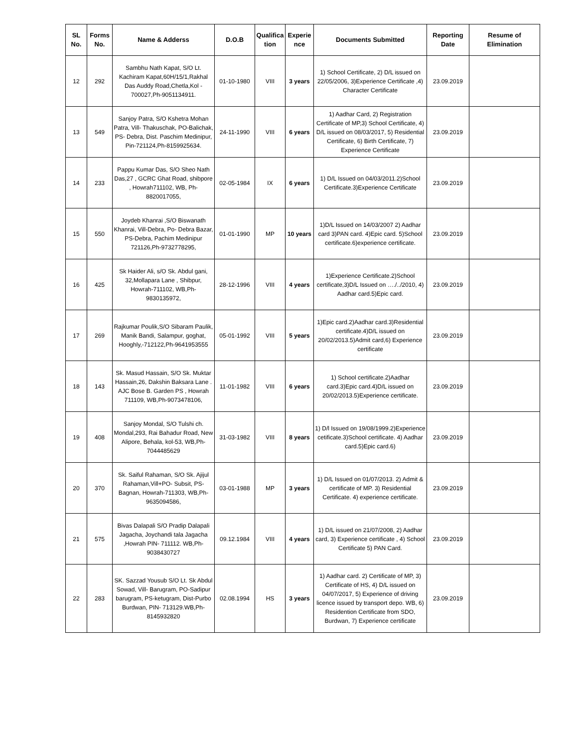| SL No. | Forms No. | Name & Adderss | D.O.B | Qualifica tion | Experie nce | Documents Submitted | Reporting Date | Resume of Elimination |
| --- | --- | --- | --- | --- | --- | --- | --- | --- |
| 12 | 292 | Sambhu Nath Kapat, S/O Lt. Kachiram Kapat,60H/15/1,Rakhal Das Auddy Road,Chetla,Kol - 700027,Ph-9051134911. | 01-10-1980 | VIII | 3 years | 1) School Certificate, 2) D/L issued on 22/05/2006, 3)Experience Certificate ,4) Character Certificate | 23.09.2019 | |
| 13 | 549 | Sanjoy Patra, S/O Kshetra Mohan Patra, Vill- Thakuschak, PO-Balichak, PS- Debra, Dist. Paschim Medinipur, Pin-721124,Ph-8159925634. | 24-11-1990 | VIII | 6 years | 1) Aadhar Card, 2) Registration Certificate of MP,3) School Certificate, 4) D/L issued on 08/03/2017, 5) Residential Certificate, 6) Birth Certificate, 7) Experience Certificate | 23.09.2019 | |
| 14 | 233 | Pappu Kumar Das, S/O Sheo Nath Das,27 , GCRC Ghat Road, shibpore , Howrah711102, WB, Ph-8820017055, | 02-05-1984 | IX | 6 years | 1) D/L Issued on 04/03/2011.2)School Certificate.3)Experience Certificate | 23.09.2019 | |
| 15 | 550 | Joydeb Khanrai ,S/O Biswanath Khanrai, Vill-Debra, Po- Debra Bazar, PS-Debra, Pachim Medinipur 721126,Ph-9732778295, | 01-01-1990 | MP | 10 years | 1)D/L Issued on 14/03/2007 2) Aadhar card 3)PAN card. 4)Epic card. 5)School certificate.6)experience certificate. | 23.09.2019 | |
| 16 | 425 | Sk Haider Ali, s/O Sk. Abdul gani, 32,Mollapara Lane , Shibpur, Howrah-711102, WB,Ph-9830135972, | 28-12-1996 | VIII | 4 years | 1)Experience Certificate.2)School certificate,3)D/L Issued on …./../2010, 4) Aadhar card.5)Epic card. | 23.09.2019 | |
| 17 | 269 | Rajkumar Poulik,S/O Sibaram Paulik, Manik Bandi, Salampur, goghat, Hooghly,-712122,Ph-9641953555 | 05-01-1992 | VIII | 5 years | 1)Epic card.2)Aadhar card.3)Residential certificate.4)D/L issued on 20/02/2013.5)Admit card,6) Experience certificate | 23.09.2019 | |
| 18 | 143 | Sk. Masud Hassain, S/O Sk. Muktar Hassain,26, Dakshin Baksara Lane . AJC Bose B. Garden PS , Howrah 711109, WB,Ph-9073478106, | 11-01-1982 | VIII | 6 years | 1) School certificate.2)Aadhar card.3)Epic card.4)D/L issued on 20/02/2013.5)Experience certificate. | 23.09.2019 | |
| 19 | 408 | Sanjoy Mondal, S/O Tulshi ch. Mondal,293, Rai Bahadur Road, New Alipore, Behala, kol-53, WB,Ph-7044485629 | 31-03-1982 | VIII | 8 years | 1) D/l Issued on 19/08/1999.2)Experience cetificate.3)School certificate. 4) Aadhar card.5)Epic card.6) | 23.09.2019 | |
| 20 | 370 | Sk. Saiful Rahaman, S/O Sk. Ajijul Rahaman,Vill+PO- Subsit, PS-Bagnan, Howrah-711303, WB,Ph-9635094586, | 03-01-1988 | MP | 3 years | 1) D/L Issued on 01/07/2013. 2) Admit & certificate of MP. 3) Residential Certificate. 4) experience certificate. | 23.09.2019 | |
| 21 | 575 | Bivas Dalapali S/O Pradip Dalapali Jagacha, Joychandi tala Jagacha ,Howrah PIN- 711112. WB,Ph-9038430727 | 09.12.1984 | VIII | 4 years | 1) D/L issued on 21/07/2008, 2) Aadhar card, 3) Experience certificate , 4) School Certificate 5) PAN Card. | 23.09.2019 | |
| 22 | 283 | SK. Sazzad Yousub S/O Lt. Sk Abdul Sowad, Vill- Barugram, PO-Sadipur barugram, PS-ketugram, Dist-Purbo Burdwan, PIN- 713129.WB,Ph-8145932820 | 02.08.1994 | HS | 3 years | 1) Aadhar card. 2) Certificate of MP, 3) Certificate of HS, 4) D/L issued on 04/07/2017, 5) Experience of driving licence issued by transport depo. WB, 6) Residention Certificate from SDO, Burdwan, 7) Experience certificate | 23.09.2019 | |